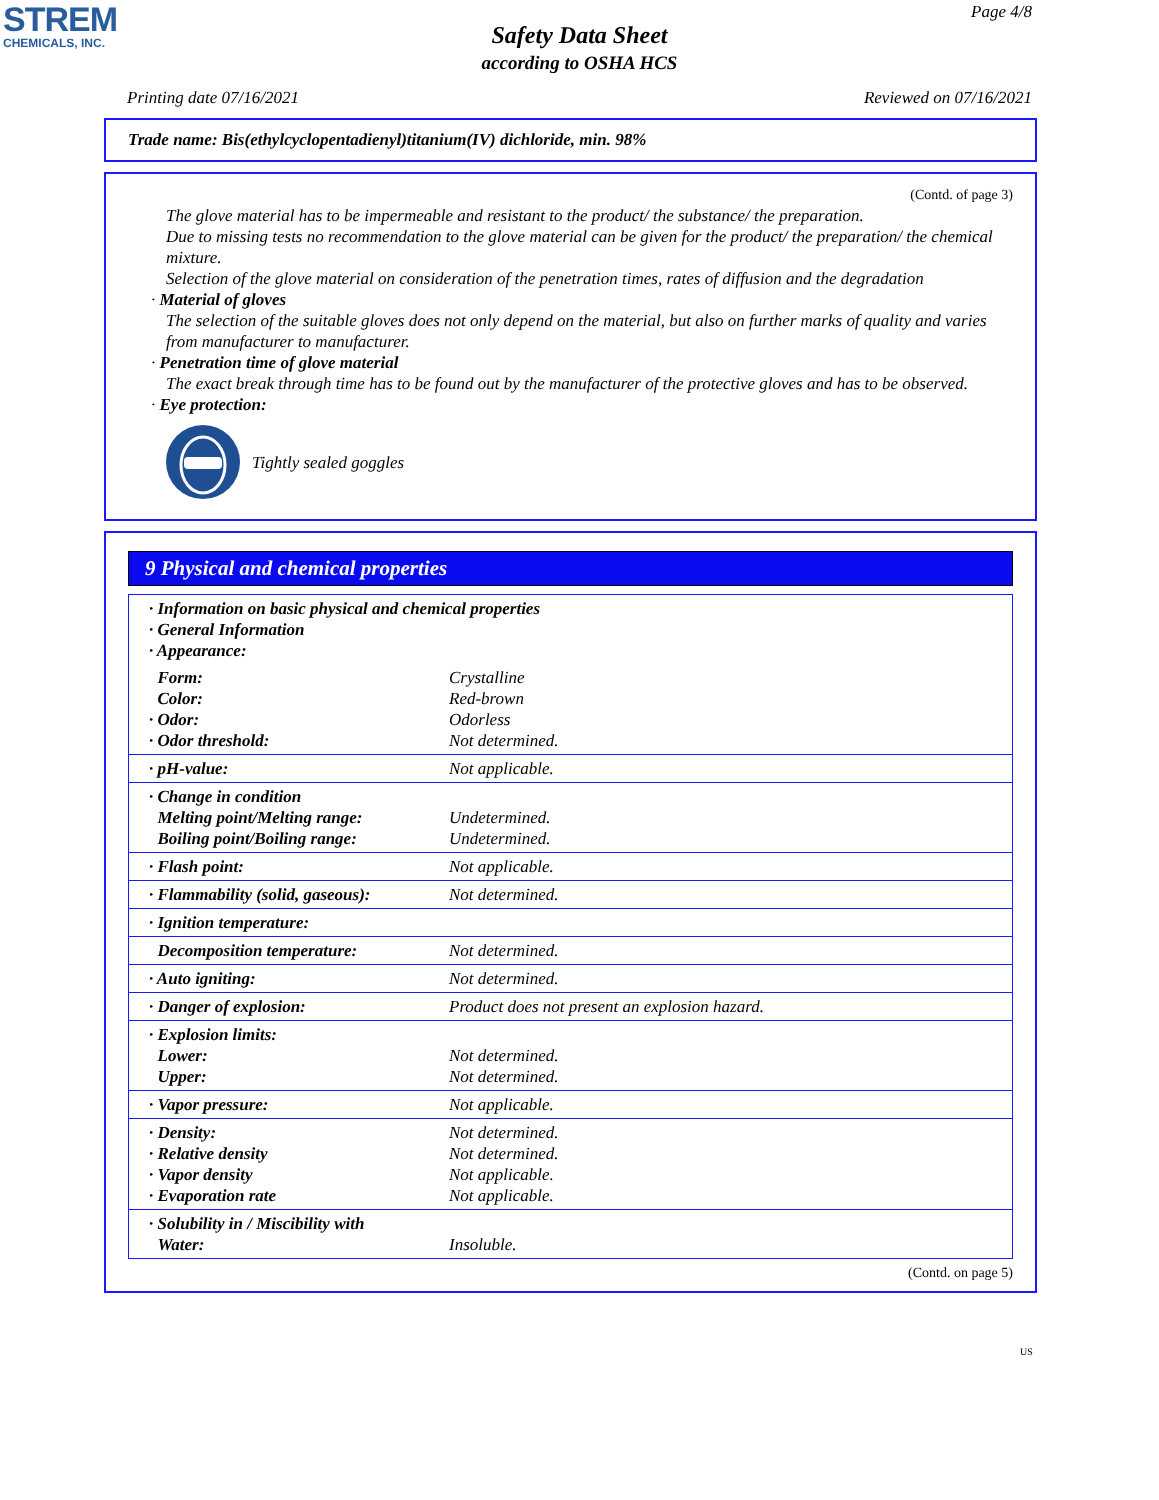STREM
CHEMICALS, INC.
Page 4/8
Safety Data Sheet
according to OSHA HCS
Printing date 07/16/2021 Reviewed on 07/16/2021
Trade name: Bis(ethylcyclopentadienyl)titanium(IV) dichloride, min. 98%
(Contd. of page 3)
The glove material has to be impermeable and resistant to the product/ the substance/ the preparation.
Due to missing tests no recommendation to the glove material can be given for the product/ the preparation/ the chemical mixture.
Selection of the glove material on consideration of the penetration times, rates of diffusion and the degradation
· Material of gloves
The selection of the suitable gloves does not only depend on the material, but also on further marks of quality and varies from manufacturer to manufacturer.
· Penetration time of glove material
The exact break through time has to be found out by the manufacturer of the protective gloves and has to be observed.
· Eye protection:
Tightly sealed goggles
9 Physical and chemical properties
| · Information on basic physical and chemical properties · General Information · Appearance: | |
| Form: Color: · Odor: · Odor threshold: | Crystalline Red-brown Odorless Not determined. |
| · pH-value: | Not applicable. |
| · Change in condition Melting point/Melting range: Boiling point/Boiling range: | Undetermined. Undetermined. |
| · Flash point: | Not applicable. |
| · Flammability (solid, gaseous): | Not determined. |
| · Ignition temperature: | |
| Decomposition temperature: | Not determined. |
| · Auto igniting: | Not determined. |
| · Danger of explosion: | Product does not present an explosion hazard. |
| · Explosion limits: Lower: Upper: | Not determined. Not determined. |
| · Vapor pressure: | Not applicable. |
| · Density: · Relative density · Vapor density · Evaporation rate | Not determined. Not determined. Not applicable. Not applicable. |
| · Solubility in / Miscibility with Water: | Insoluble. |
(Contd. on page 5)
US